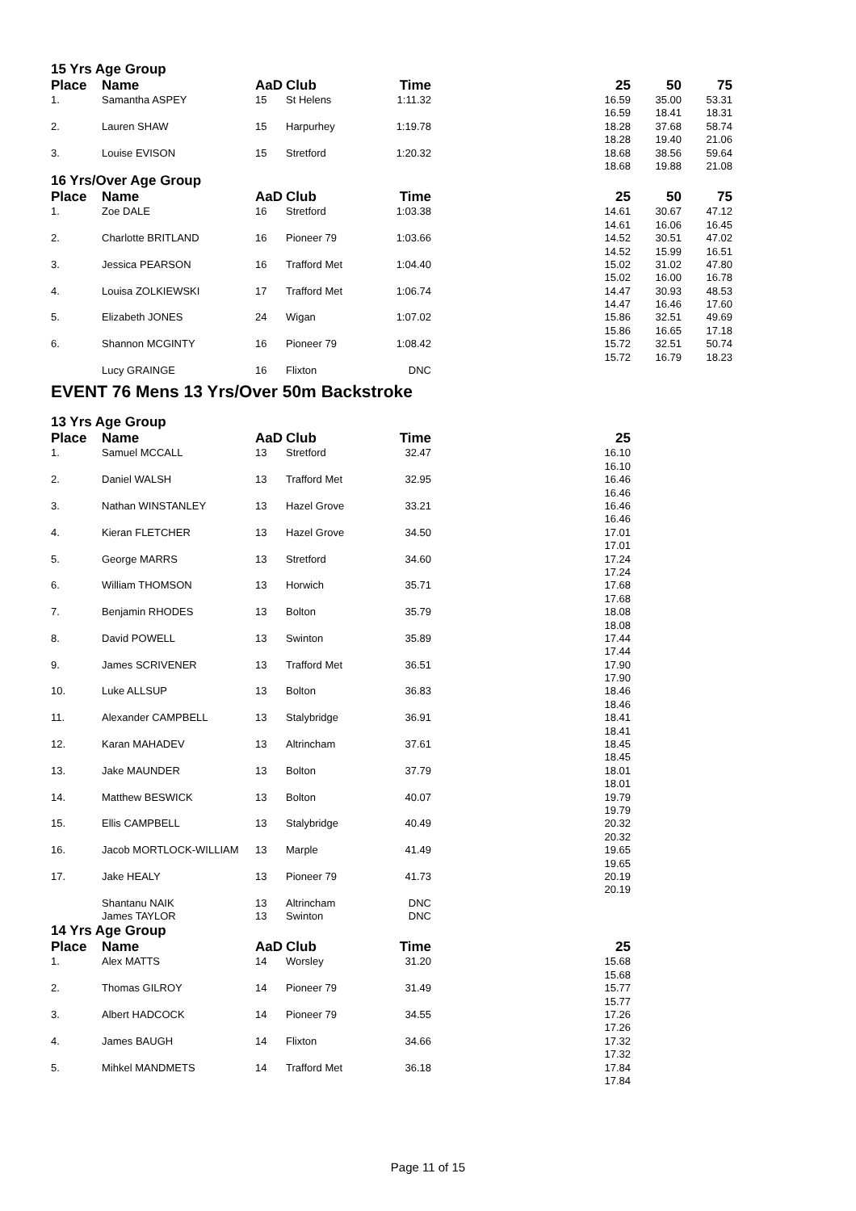| 15 Yrs Age Group | | | | | | | | |
| Place | Name | AaD | Club | Time | | 25 | 50 | 75 |
| 1. | Samantha ASPEY | 15 | St Helens | 1:11.32 | | 16.59 | 35.00 | 53.31 |
| | | | | | | 16.59 | 18.41 | 18.31 |
| 2. | Lauren SHAW | 15 | Harpurhey | 1:19.78 | | 18.28 | 37.68 | 58.74 |
| | | | | | | 18.28 | 19.40 | 21.06 |
| 3. | Louise EVISON | 15 | Stretford | 1:20.32 | | 18.68 | 38.56 | 59.64 |
| | | | | | | 18.68 | 19.88 | 21.08 |
| 16 Yrs/Over Age Group | | | | | | | | |
| Place | Name | AaD | Club | Time | | 25 | 50 | 75 |
| 1. | Zoe DALE | 16 | Stretford | 1:03.38 | | 14.61 | 30.67 | 47.12 |
| | | | | | | 14.61 | 16.06 | 16.45 |
| 2. | Charlotte BRITLAND | 16 | Pioneer 79 | 1:03.66 | | 14.52 | 30.51 | 47.02 |
| | | | | | | 14.52 | 15.99 | 16.51 |
| 3. | Jessica PEARSON | 16 | Trafford Met | 1:04.40 | | 15.02 | 31.02 | 47.80 |
| | | | | | | 15.02 | 16.00 | 16.78 |
| 4. | Louisa ZOLKIEWSKI | 17 | Trafford Met | 1:06.74 | | 14.47 | 30.93 | 48.53 |
| | | | | | | 14.47 | 16.46 | 17.60 |
| 5. | Elizabeth JONES | 24 | Wigan | 1:07.02 | | 15.86 | 32.51 | 49.69 |
| | | | | | | 15.86 | 16.65 | 17.18 |
| 6. | Shannon MCGINTY | 16 | Pioneer 79 | 1:08.42 | | 15.72 | 32.51 | 50.74 |
| | | | | | | 15.72 | 16.79 | 18.23 |
| | Lucy GRAINGE | 16 | Flixton | DNC | | | | |
EVENT 76 Mens 13 Yrs/Over 50m Backstroke
| 13 Yrs Age Group | | | | | | |
| Place | Name | AaD | Club | Time | | 25 |
| 1. | Samuel MCCALL | 13 | Stretford | 32.47 | | 16.10 |
| | | | | | | 16.10 |
| 2. | Daniel WALSH | 13 | Trafford Met | 32.95 | | 16.46 |
| | | | | | | 16.46 |
| 3. | Nathan WINSTANLEY | 13 | Hazel Grove | 33.21 | | 16.46 |
| | | | | | | 16.46 |
| 4. | Kieran FLETCHER | 13 | Hazel Grove | 34.50 | | 17.01 |
| | | | | | | 17.01 |
| 5. | George MARRS | 13 | Stretford | 34.60 | | 17.24 |
| | | | | | | 17.24 |
| 6. | William THOMSON | 13 | Horwich | 35.71 | | 17.68 |
| | | | | | | 17.68 |
| 7. | Benjamin RHODES | 13 | Bolton | 35.79 | | 18.08 |
| | | | | | | 18.08 |
| 8. | David POWELL | 13 | Swinton | 35.89 | | 17.44 |
| | | | | | | 17.44 |
| 9. | James SCRIVENER | 13 | Trafford Met | 36.51 | | 17.90 |
| | | | | | | 17.90 |
| 10. | Luke ALLSUP | 13 | Bolton | 36.83 | | 18.46 |
| | | | | | | 18.46 |
| 11. | Alexander CAMPBELL | 13 | Stalybridge | 36.91 | | 18.41 |
| | | | | | | 18.41 |
| 12. | Karan MAHADEV | 13 | Altrincham | 37.61 | | 18.45 |
| | | | | | | 18.45 |
| 13. | Jake MAUNDER | 13 | Bolton | 37.79 | | 18.01 |
| | | | | | | 18.01 |
| 14. | Matthew BESWICK | 13 | Bolton | 40.07 | | 19.79 |
| | | | | | | 19.79 |
| 15. | Ellis CAMPBELL | 13 | Stalybridge | 40.49 | | 20.32 |
| | | | | | | 20.32 |
| 16. | Jacob MORTLOCK-WILLIAM | 13 | Marple | 41.49 | | 19.65 |
| | | | | | | 19.65 |
| 17. | Jake HEALY | 13 | Pioneer 79 | 41.73 | | 20.19 |
| | | | | | | 20.19 |
| | Shantanu NAIK | 13 | Altrincham | DNC | | |
| | James TAYLOR | 13 | Swinton | DNC | | |
| 14 Yrs Age Group | | | | | | |
| Place | Name | AaD | Club | Time | | 25 |
| 1. | Alex MATTS | 14 | Worsley | 31.20 | | 15.68 |
| | | | | | | 15.68 |
| 2. | Thomas GILROY | 14 | Pioneer 79 | 31.49 | | 15.77 |
| | | | | | | 15.77 |
| 3. | Albert HADCOCK | 14 | Pioneer 79 | 34.55 | | 17.26 |
| | | | | | | 17.26 |
| 4. | James BAUGH | 14 | Flixton | 34.66 | | 17.32 |
| | | | | | | 17.32 |
| 5. | Mihkel MANDMETS | 14 | Trafford Met | 36.18 | | 17.84 |
| | | | | | | 17.84 |
Page 11 of 15